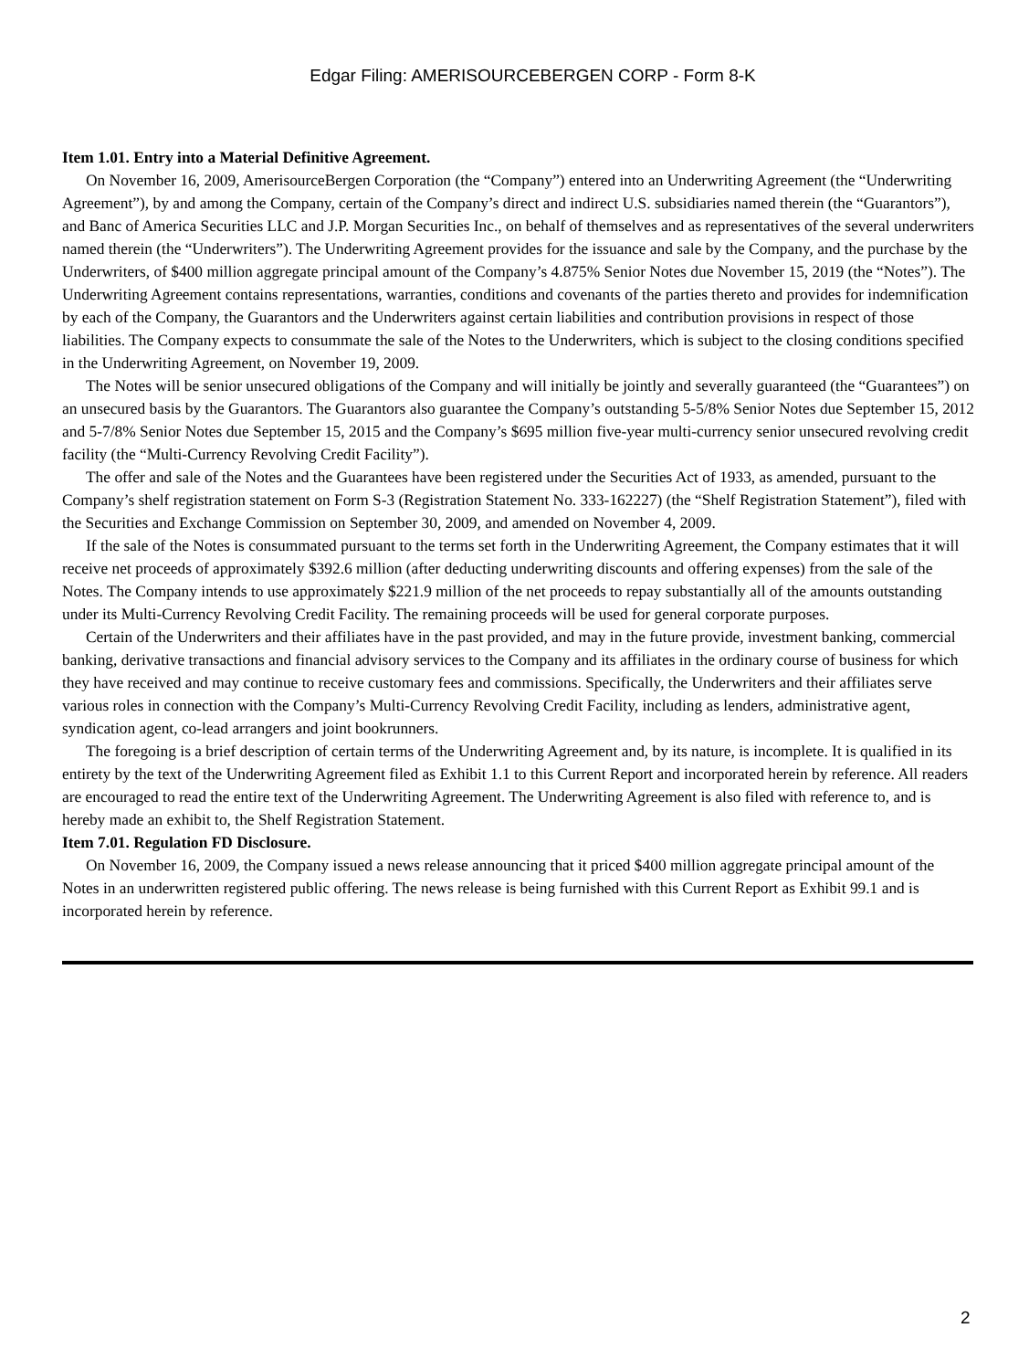Edgar Filing: AMERISOURCEBERGEN CORP - Form 8-K
Item 1.01. Entry into a Material Definitive Agreement.
On November 16, 2009, AmerisourceBergen Corporation (the “Company”) entered into an Underwriting Agreement (the “Underwriting Agreement”), by and among the Company, certain of the Company’s direct and indirect U.S. subsidiaries named therein (the “Guarantors”), and Banc of America Securities LLC and J.P. Morgan Securities Inc., on behalf of themselves and as representatives of the several underwriters named therein (the “Underwriters”). The Underwriting Agreement provides for the issuance and sale by the Company, and the purchase by the Underwriters, of $400 million aggregate principal amount of the Company’s 4.875% Senior Notes due November 15, 2019 (the “Notes”). The Underwriting Agreement contains representations, warranties, conditions and covenants of the parties thereto and provides for indemnification by each of the Company, the Guarantors and the Underwriters against certain liabilities and contribution provisions in respect of those liabilities. The Company expects to consummate the sale of the Notes to the Underwriters, which is subject to the closing conditions specified in the Underwriting Agreement, on November 19, 2009.
The Notes will be senior unsecured obligations of the Company and will initially be jointly and severally guaranteed (the “Guarantees”) on an unsecured basis by the Guarantors. The Guarantors also guarantee the Company’s outstanding 5-5/8% Senior Notes due September 15, 2012 and 5-7/8% Senior Notes due September 15, 2015 and the Company’s $695 million five-year multi-currency senior unsecured revolving credit facility (the “Multi-Currency Revolving Credit Facility”).
The offer and sale of the Notes and the Guarantees have been registered under the Securities Act of 1933, as amended, pursuant to the Company’s shelf registration statement on Form S-3 (Registration Statement No. 333-162227) (the “Shelf Registration Statement”), filed with the Securities and Exchange Commission on September 30, 2009, and amended on November 4, 2009.
If the sale of the Notes is consummated pursuant to the terms set forth in the Underwriting Agreement, the Company estimates that it will receive net proceeds of approximately $392.6 million (after deducting underwriting discounts and offering expenses) from the sale of the Notes. The Company intends to use approximately $221.9 million of the net proceeds to repay substantially all of the amounts outstanding under its Multi-Currency Revolving Credit Facility. The remaining proceeds will be used for general corporate purposes.
Certain of the Underwriters and their affiliates have in the past provided, and may in the future provide, investment banking, commercial banking, derivative transactions and financial advisory services to the Company and its affiliates in the ordinary course of business for which they have received and may continue to receive customary fees and commissions. Specifically, the Underwriters and their affiliates serve various roles in connection with the Company’s Multi-Currency Revolving Credit Facility, including as lenders, administrative agent, syndication agent, co-lead arrangers and joint bookrunners.
The foregoing is a brief description of certain terms of the Underwriting Agreement and, by its nature, is incomplete. It is qualified in its entirety by the text of the Underwriting Agreement filed as Exhibit 1.1 to this Current Report and incorporated herein by reference. All readers are encouraged to read the entire text of the Underwriting Agreement. The Underwriting Agreement is also filed with reference to, and is hereby made an exhibit to, the Shelf Registration Statement.
Item 7.01. Regulation FD Disclosure.
On November 16, 2009, the Company issued a news release announcing that it priced $400 million aggregate principal amount of the Notes in an underwritten registered public offering. The news release is being furnished with this Current Report as Exhibit 99.1 and is incorporated herein by reference.
2